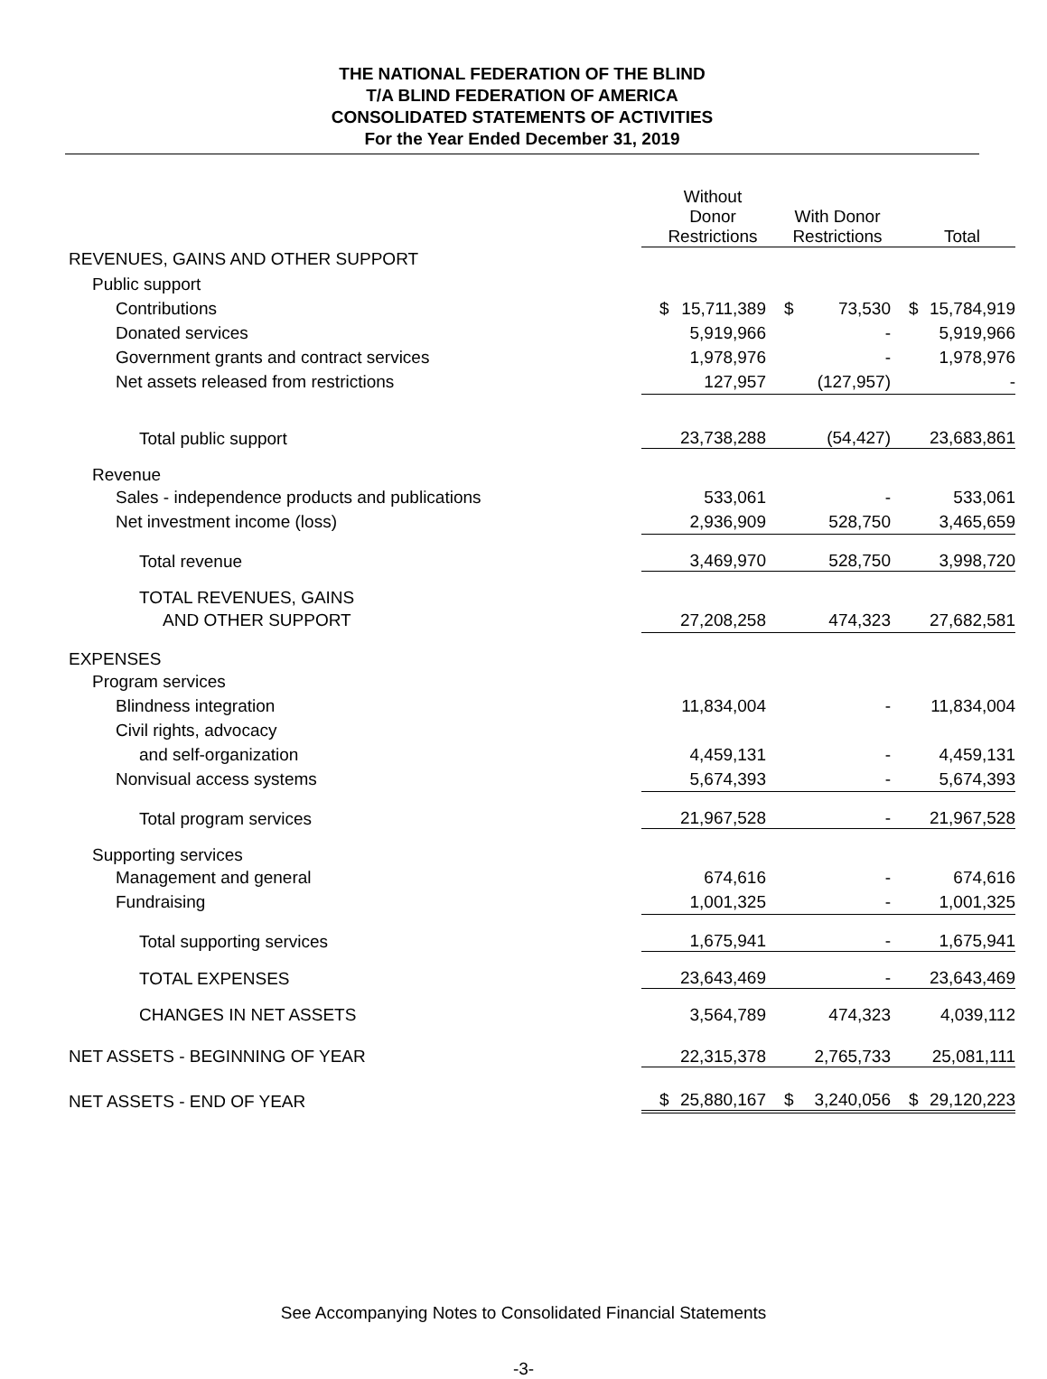THE NATIONAL FEDERATION OF THE BLIND
T/A BLIND FEDERATION OF AMERICA
CONSOLIDATED STATEMENTS OF ACTIVITIES
For the Year Ended December 31, 2019
| | Without Donor Restrictions | With Donor Restrictions | Total |
| --- | --- | --- | --- |
| REVENUES, GAINS AND OTHER SUPPORT | | | |
| Public support | | | |
| Contributions | $ 15,711,389 | $ 73,530 | $ 15,784,919 |
| Donated services | 5,919,966 | - | 5,919,966 |
| Government grants and contract services | 1,978,976 | - | 1,978,976 |
| Net assets released from restrictions | 127,957 | (127,957) | - |
| Total public support | 23,738,288 | (54,427) | 23,683,861 |
| Revenue | | | |
| Sales - independence products and publications | 533,061 | - | 533,061 |
| Net investment income (loss) | 2,936,909 | 528,750 | 3,465,659 |
| Total revenue | 3,469,970 | 528,750 | 3,998,720 |
| TOTAL REVENUES, GAINS | | | |
| AND OTHER SUPPORT | 27,208,258 | 474,323 | 27,682,581 |
| EXPENSES | | | |
| Program services | | | |
| Blindness integration | 11,834,004 | - | 11,834,004 |
| Civil rights, advocacy | | | |
| and self-organization | 4,459,131 | - | 4,459,131 |
| Nonvisual access systems | 5,674,393 | - | 5,674,393 |
| Total program services | 21,967,528 | - | 21,967,528 |
| Supporting services | | | |
| Management and general | 674,616 | - | 674,616 |
| Fundraising | 1,001,325 | - | 1,001,325 |
| Total supporting services | 1,675,941 | - | 1,675,941 |
| TOTAL EXPENSES | 23,643,469 | - | 23,643,469 |
| CHANGES IN NET ASSETS | 3,564,789 | 474,323 | 4,039,112 |
| NET ASSETS - BEGINNING OF YEAR | 22,315,378 | 2,765,733 | 25,081,111 |
| NET ASSETS - END OF YEAR | $ 25,880,167 | $ 3,240,056 | $ 29,120,223 |
See Accompanying Notes to Consolidated Financial Statements
-3-